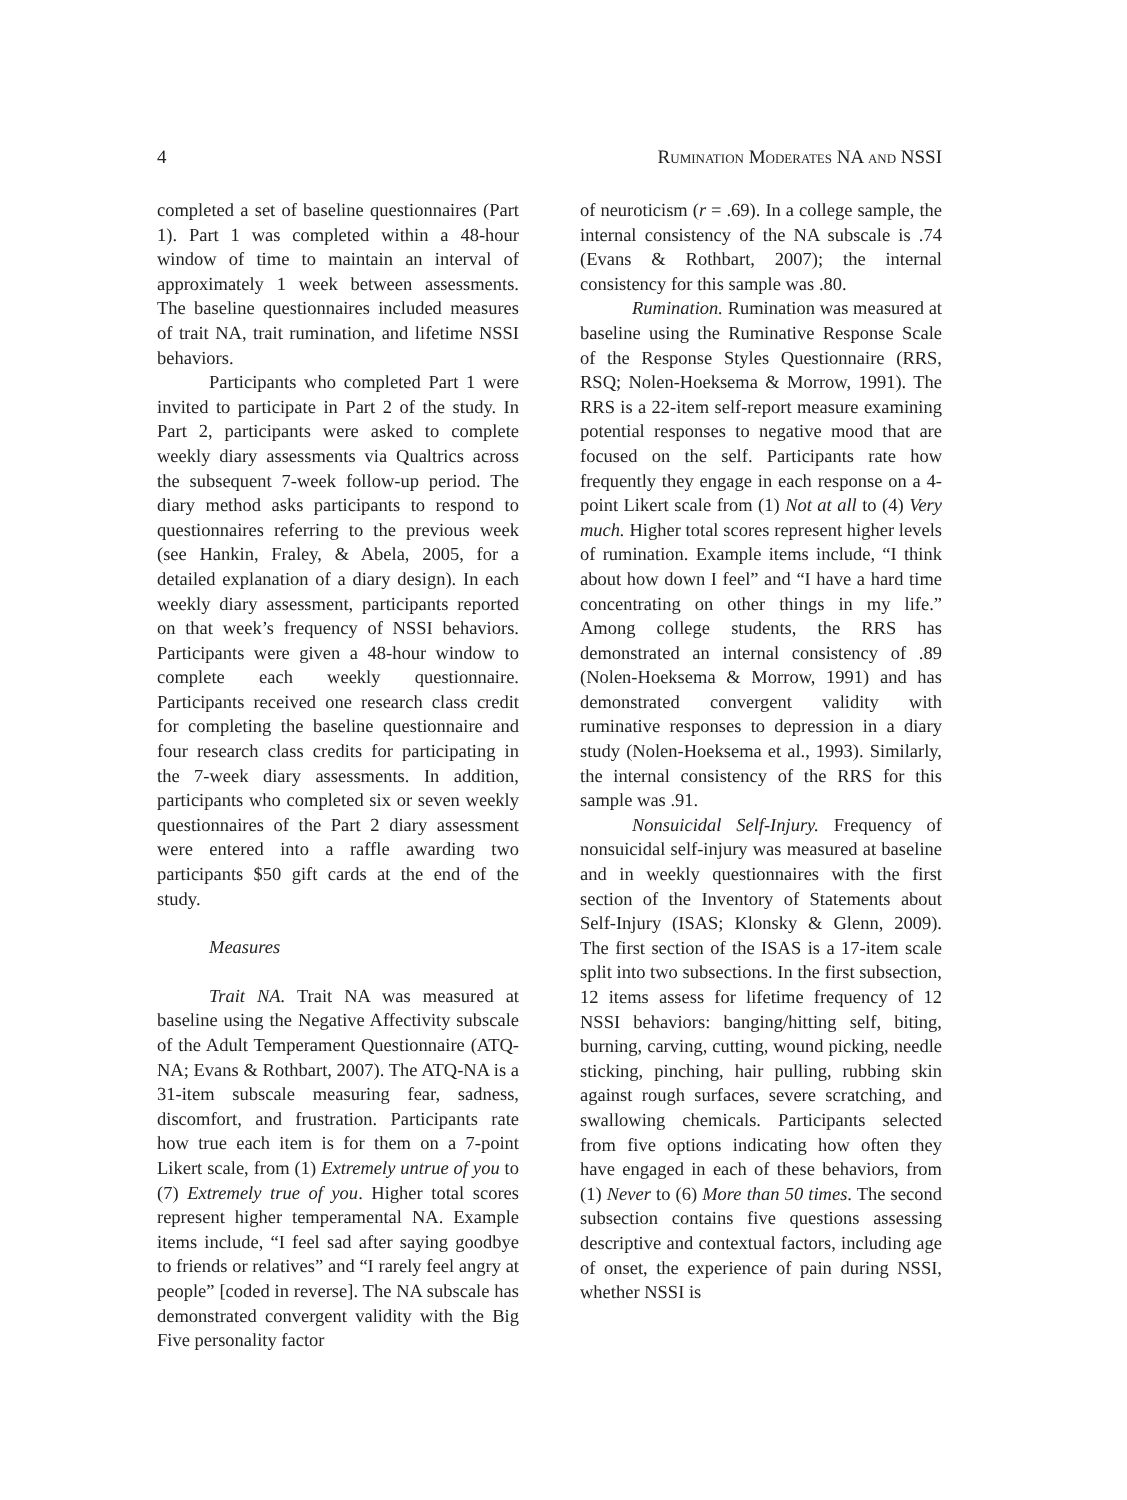4 Rumination Moderates NA and NSSI
completed a set of baseline questionnaires (Part 1). Part 1 was completed within a 48-hour window of time to maintain an interval of approximately 1 week between assessments. The baseline questionnaires included measures of trait NA, trait rumination, and lifetime NSSI behaviors.
Participants who completed Part 1 were invited to participate in Part 2 of the study. In Part 2, participants were asked to complete weekly diary assessments via Qualtrics across the subsequent 7-week follow-up period. The diary method asks participants to respond to questionnaires referring to the previous week (see Hankin, Fraley, & Abela, 2005, for a detailed explanation of a diary design). In each weekly diary assessment, participants reported on that week’s frequency of NSSI behaviors. Participants were given a 48-hour window to complete each weekly questionnaire. Participants received one research class credit for completing the baseline questionnaire and four research class credits for participating in the 7-week diary assessments. In addition, participants who completed six or seven weekly questionnaires of the Part 2 diary assessment were entered into a raffle awarding two participants $50 gift cards at the end of the study.
Measures
Trait NA. Trait NA was measured at baseline using the Negative Affectivity subscale of the Adult Temperament Questionnaire (ATQ-NA; Evans & Rothbart, 2007). The ATQ-NA is a 31-item subscale measuring fear, sadness, discomfort, and frustration. Participants rate how true each item is for them on a 7-point Likert scale, from (1) Extremely untrue of you to (7) Extremely true of you. Higher total scores represent higher temperamental NA. Example items include, “I feel sad after saying goodbye to friends or relatives” and “I rarely feel angry at people” [coded in reverse]. The NA subscale has demonstrated convergent validity with the Big Five personality factor
of neuroticism (r = .69). In a college sample, the internal consistency of the NA subscale is .74 (Evans & Rothbart, 2007); the internal consistency for this sample was .80.
Rumination. Rumination was measured at baseline using the Ruminative Response Scale of the Response Styles Questionnaire (RRS, RSQ; Nolen-Hoeksema & Morrow, 1991). The RRS is a 22-item self-report measure examining potential responses to negative mood that are focused on the self. Participants rate how frequently they engage in each response on a 4-point Likert scale from (1) Not at all to (4) Very much. Higher total scores represent higher levels of rumination. Example items include, “I think about how down I feel” and “I have a hard time concentrating on other things in my life.” Among college students, the RRS has demonstrated an internal consistency of .89 (Nolen-Hoeksema & Morrow, 1991) and has demonstrated convergent validity with ruminative responses to depression in a diary study (Nolen-Hoeksema et al., 1993). Similarly, the internal consistency of the RRS for this sample was .91.
Nonsuicidal Self-Injury. Frequency of nonsuicidal self-injury was measured at baseline and in weekly questionnaires with the first section of the Inventory of Statements about Self-Injury (ISAS; Klonsky & Glenn, 2009). The first section of the ISAS is a 17-item scale split into two subsections. In the first subsection, 12 items assess for lifetime frequency of 12 NSSI behaviors: banging/hitting self, biting, burning, carving, cutting, wound picking, needle sticking, pinching, hair pulling, rubbing skin against rough surfaces, severe scratching, and swallowing chemicals. Participants selected from five options indicating how often they have engaged in each of these behaviors, from (1) Never to (6) More than 50 times. The second subsection contains five questions assessing descriptive and contextual factors, including age of onset, the experience of pain during NSSI, whether NSSI is